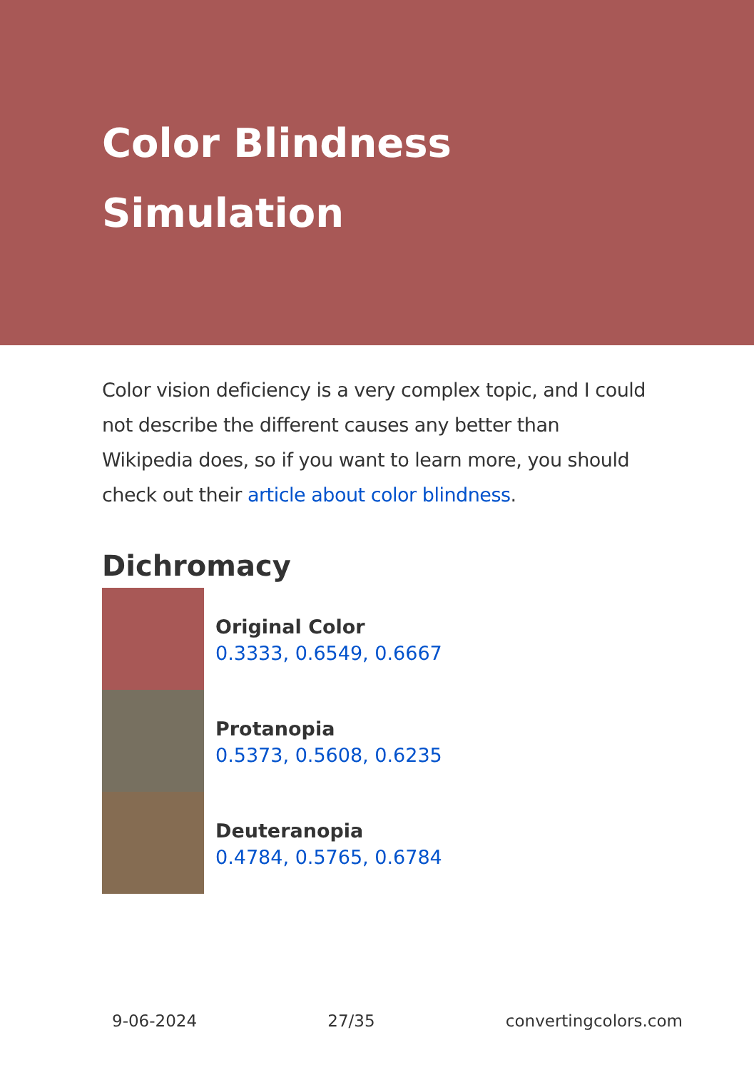Color Blindness Simulation
Color vision deficiency is a very complex topic, and I could not describe the different causes any better than Wikipedia does, so if you want to learn more, you should check out their article about color blindness.
Dichromacy
Original Color
0.3333, 0.6549, 0.6667
Protanopia
0.5373, 0.5608, 0.6235
Deuteranopia
0.4784, 0.5765, 0.6784
9-06-2024 27/35 convertingcolors.com